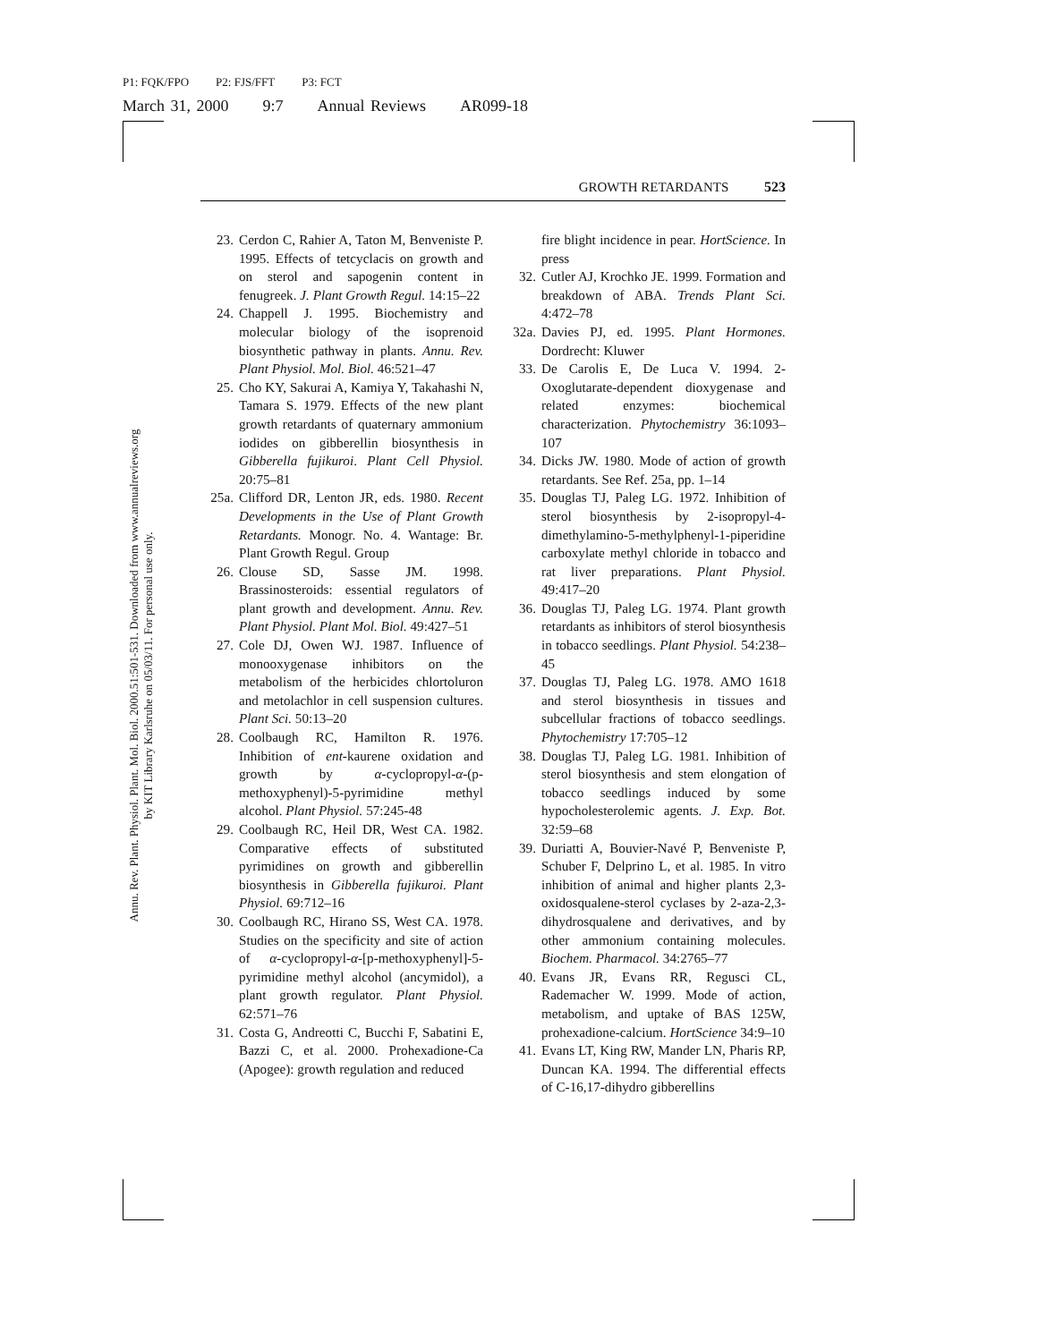P1: FQK/FPO P2: FJS/FFT P3: FCT
March 31, 2000 9:7 Annual Reviews AR099-18
Annu. Rev. Plant. Physiol. Plant. Mol. Biol. 2000.51:501-531. Downloaded from www.annualreviews.org
by KIT Library Karlsruhe on 05/03/11. For personal use only.
GROWTH RETARDANTS 523
23. Cerdon C, Rahier A, Taton M, Benveniste P. 1995. Effects of tetcyclacis on growth and on sterol and sapogenin content in fenugreek. J. Plant Growth Regul. 14:15–22
24. Chappell J. 1995. Biochemistry and molecular biology of the isoprenoid biosynthetic pathway in plants. Annu. Rev. Plant Physiol. Mol. Biol. 46:521–47
25. Cho KY, Sakurai A, Kamiya Y, Takahashi N, Tamara S. 1979. Effects of the new plant growth retardants of quaternary ammonium iodides on gibberellin biosynthesis in Gibberella fujikuroi. Plant Cell Physiol. 20:75–81
25a. Clifford DR, Lenton JR, eds. 1980. Recent Developments in the Use of Plant Growth Retardants. Monogr. No. 4. Wantage: Br. Plant Growth Regul. Group
26. Clouse SD, Sasse JM. 1998. Brassinosteroids: essential regulators of plant growth and development. Annu. Rev. Plant Physiol. Plant Mol. Biol. 49:427–51
27. Cole DJ, Owen WJ. 1987. Influence of monooxygenase inhibitors on the metabolism of the herbicides chlortoluron and metolachlor in cell suspension cultures. Plant Sci. 50:13–20
28. Coolbaugh RC, Hamilton R. 1976. Inhibition of ent-kaurene oxidation and growth by α-cyclopropyl-α-(p-methoxyphenyl)-5-pyrimidine methyl alcohol. Plant Physiol. 57:245-48
29. Coolbaugh RC, Heil DR, West CA. 1982. Comparative effects of substituted pyrimidines on growth and gibberellin biosynthesis in Gibberella fujikuroi. Plant Physiol. 69:712–16
30. Coolbaugh RC, Hirano SS, West CA. 1978. Studies on the specificity and site of action of α-cyclopropyl-α-[p-methoxyphenyl]-5-pyrimidine methyl alcohol (ancymidol), a plant growth regulator. Plant Physiol. 62:571–76
31. Costa G, Andreotti C, Bucchi F, Sabatini E, Bazzi C, et al. 2000. Prohexadione-Ca (Apogee): growth regulation and reduced
fire blight incidence in pear. HortScience. In press
32. Cutler AJ, Krochko JE. 1999. Formation and breakdown of ABA. Trends Plant Sci. 4:472–78
32a. Davies PJ, ed. 1995. Plant Hormones. Dordrecht: Kluwer
33. De Carolis E, De Luca V. 1994. 2-Oxoglutarate-dependent dioxygenase and related enzymes: biochemical characterization. Phytochemistry 36:1093–107
34. Dicks JW. 1980. Mode of action of growth retardants. See Ref. 25a, pp. 1–14
35. Douglas TJ, Paleg LG. 1972. Inhibition of sterol biosynthesis by 2-isopropyl-4-dimethylamino-5-methylphenyl-1-piperidine carboxylate methyl chloride in tobacco and rat liver preparations. Plant Physiol. 49:417–20
36. Douglas TJ, Paleg LG. 1974. Plant growth retardants as inhibitors of sterol biosynthesis in tobacco seedlings. Plant Physiol. 54:238–45
37. Douglas TJ, Paleg LG. 1978. AMO 1618 and sterol biosynthesis in tissues and subcellular fractions of tobacco seedlings. Phytochemistry 17:705–12
38. Douglas TJ, Paleg LG. 1981. Inhibition of sterol biosynthesis and stem elongation of tobacco seedlings induced by some hypocholesterolemic agents. J. Exp. Bot. 32:59–68
39. Duriatti A, Bouvier-Navé P, Benveniste P, Schuber F, Delprino L, et al. 1985. In vitro inhibition of animal and higher plants 2,3-oxidosqualene-sterol cyclases by 2-aza-2,3-dihydrosqualene and derivatives, and by other ammonium containing molecules. Biochem. Pharmacol. 34:2765–77
40. Evans JR, Evans RR, Regusci CL, Rademacher W. 1999. Mode of action, metabolism, and uptake of BAS 125W, prohexadione-calcium. HortScience 34:9–10
41. Evans LT, King RW, Mander LN, Pharis RP, Duncan KA. 1994. The differential effects of C-16,17-dihydro gibberellins